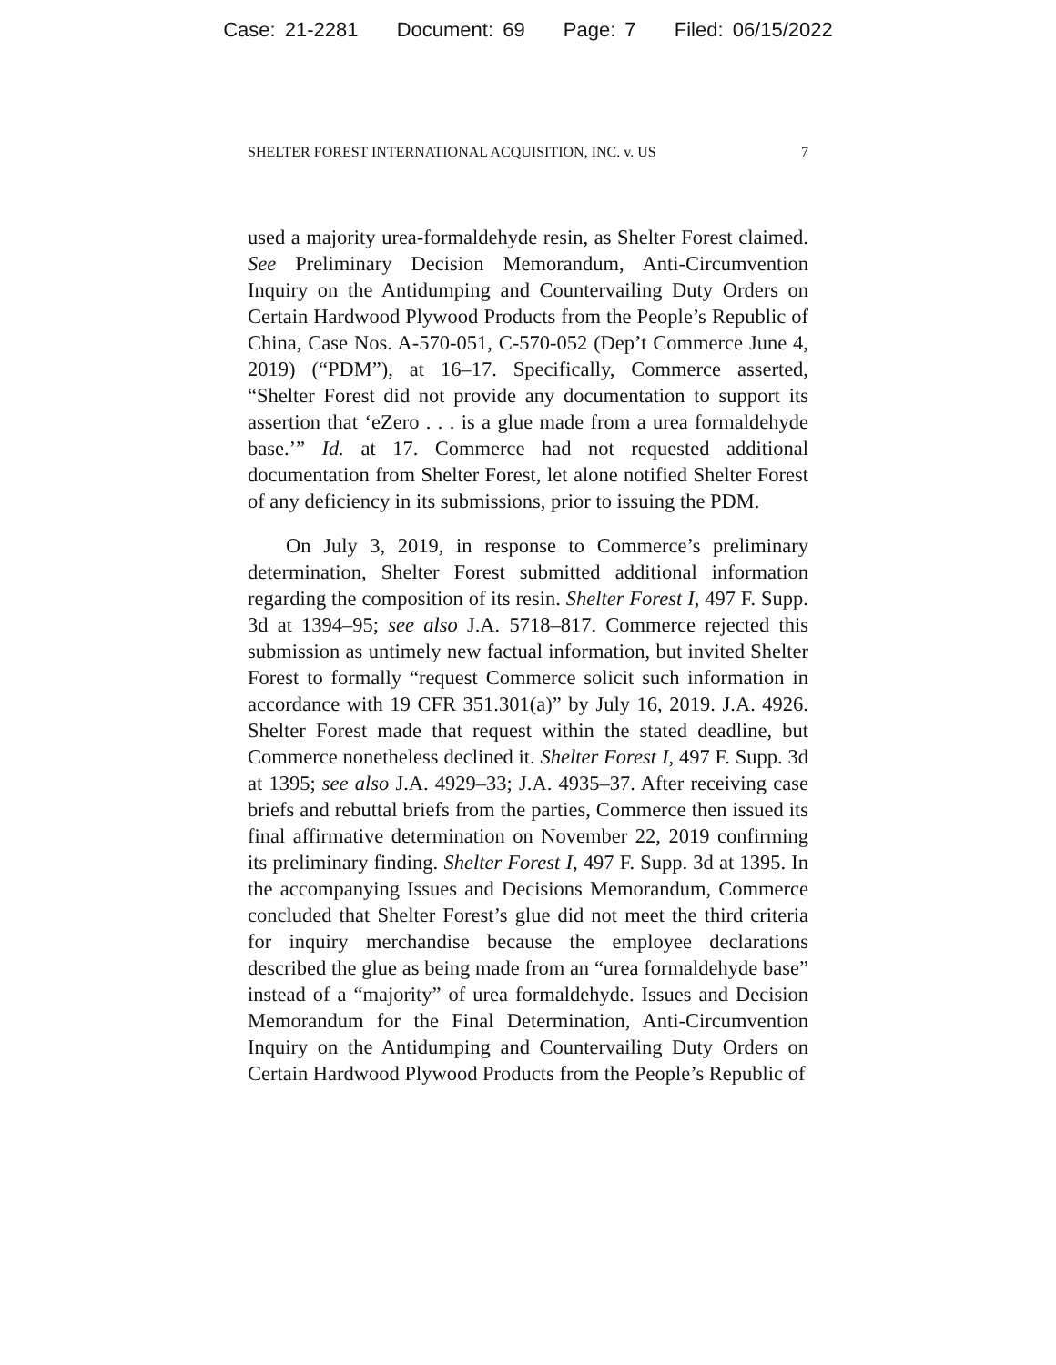Case: 21-2281 Document: 69 Page: 7 Filed: 06/15/2022
SHELTER FOREST INTERNATIONAL ACQUISITION, INC. v. US 7
used a majority urea-formaldehyde resin, as Shelter Forest claimed. See Preliminary Decision Memorandum, Anti-Circumvention Inquiry on the Antidumping and Countervailing Duty Orders on Certain Hardwood Plywood Products from the People’s Republic of China, Case Nos. A-570-051, C-570-052 (Dep’t Commerce June 4, 2019) (“PDM”), at 16–17. Specifically, Commerce asserted, “Shelter Forest did not provide any documentation to support its assertion that ‘eZero . . . is a glue made from a urea formaldehyde base.’” Id. at 17. Commerce had not requested additional documentation from Shelter Forest, let alone notified Shelter Forest of any deficiency in its submissions, prior to issuing the PDM.
On July 3, 2019, in response to Commerce’s preliminary determination, Shelter Forest submitted additional information regarding the composition of its resin. Shelter Forest I, 497 F. Supp. 3d at 1394–95; see also J.A. 5718–817. Commerce rejected this submission as untimely new factual information, but invited Shelter Forest to formally “request Commerce solicit such information in accordance with 19 CFR 351.301(a)” by July 16, 2019. J.A. 4926. Shelter Forest made that request within the stated deadline, but Commerce nonetheless declined it. Shelter Forest I, 497 F. Supp. 3d at 1395; see also J.A. 4929–33; J.A. 4935–37. After receiving case briefs and rebuttal briefs from the parties, Commerce then issued its final affirmative determination on November 22, 2019 confirming its preliminary finding. Shelter Forest I, 497 F. Supp. 3d at 1395. In the accompanying Issues and Decisions Memorandum, Commerce concluded that Shelter Forest’s glue did not meet the third criteria for inquiry merchandise because the employee declarations described the glue as being made from an “urea formaldehyde base” instead of a “majority” of urea formaldehyde. Issues and Decision Memorandum for the Final Determination, Anti-Circumvention Inquiry on the Antidumping and Countervailing Duty Orders on Certain Hardwood Plywood Products from the People’s Republic of